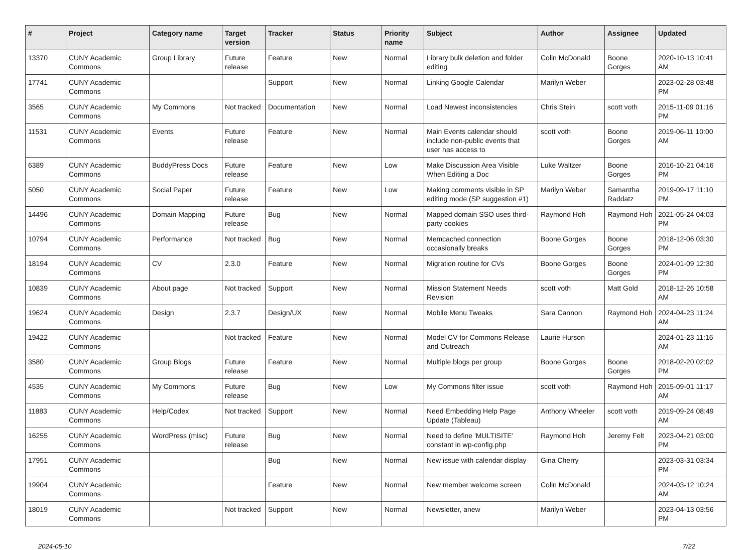| # | Project | Category name | Target version | Tracker | Status | Priority name | Subject | Author | Assignee | Updated |
| --- | --- | --- | --- | --- | --- | --- | --- | --- | --- | --- |
| 13370 | CUNY Academic Commons | Group Library | Future release | Feature | New | Normal | Library bulk deletion and folder editing | Colin McDonald | Boone Gorges | 2020-10-13 10:41 AM |
| 17741 | CUNY Academic Commons | | | Support | New | Normal | Linking Google Calendar | Marilyn Weber | | 2023-02-28 03:48 PM |
| 3565 | CUNY Academic Commons | My Commons | Not tracked | Documentation | New | Normal | Load Newest inconsistencies | Chris Stein | scott voth | 2015-11-09 01:16 PM |
| 11531 | CUNY Academic Commons | Events | Future release | Feature | New | Normal | Main Events calendar should include non-public events that user has access to | scott voth | Boone Gorges | 2019-06-11 10:00 AM |
| 6389 | CUNY Academic Commons | BuddyPress Docs | Future release | Feature | New | Low | Make Discussion Area Visible When Editing a Doc | Luke Waltzer | Boone Gorges | 2016-10-21 04:16 PM |
| 5050 | CUNY Academic Commons | Social Paper | Future release | Feature | New | Low | Making comments visible in SP editing mode (SP suggestion #1) | Marilyn Weber | Samantha Raddatz | 2019-09-17 11:10 PM |
| 14496 | CUNY Academic Commons | Domain Mapping | Future release | Bug | New | Normal | Mapped domain SSO uses third-party cookies | Raymond Hoh | Raymond Hoh | 2021-05-24 04:03 PM |
| 10794 | CUNY Academic Commons | Performance | Not tracked | Bug | New | Normal | Memcached connection occasionally breaks | Boone Gorges | Boone Gorges | 2018-12-06 03:30 PM |
| 18194 | CUNY Academic Commons | CV | 2.3.0 | Feature | New | Normal | Migration routine for CVs | Boone Gorges | Boone Gorges | 2024-01-09 12:30 PM |
| 10839 | CUNY Academic Commons | About page | Not tracked | Support | New | Normal | Mission Statement Needs Revision | scott voth | Matt Gold | 2018-12-26 10:58 AM |
| 19624 | CUNY Academic Commons | Design | 2.3.7 | Design/UX | New | Normal | Mobile Menu Tweaks | Sara Cannon | Raymond Hoh | 2024-04-23 11:24 AM |
| 19422 | CUNY Academic Commons | | Not tracked | Feature | New | Normal | Model CV for Commons Release and Outreach | Laurie Hurson | | 2024-01-23 11:16 AM |
| 3580 | CUNY Academic Commons | Group Blogs | Future release | Feature | New | Normal | Multiple blogs per group | Boone Gorges | Boone Gorges | 2018-02-20 02:02 PM |
| 4535 | CUNY Academic Commons | My Commons | Future release | Bug | New | Low | My Commons filter issue | scott voth | Raymond Hoh | 2015-09-01 11:17 AM |
| 11883 | CUNY Academic Commons | Help/Codex | Not tracked | Support | New | Normal | Need Embedding Help Page Update (Tableau) | Anthony Wheeler | scott voth | 2019-09-24 08:49 AM |
| 16255 | CUNY Academic Commons | WordPress (misc) | Future release | Bug | New | Normal | Need to define 'MULTISITE' constant in wp-config.php | Raymond Hoh | Jeremy Felt | 2023-04-21 03:00 PM |
| 17951 | CUNY Academic Commons | | | Bug | New | Normal | New issue with calendar display | Gina Cherry | | 2023-03-31 03:34 PM |
| 19904 | CUNY Academic Commons | | | Feature | New | Normal | New member welcome screen | Colin McDonald | | 2024-03-12 10:24 AM |
| 18019 | CUNY Academic Commons | | Not tracked | Support | New | Normal | Newsletter, anew | Marilyn Weber | | 2023-04-13 03:56 PM |
2024-05-10 7/22